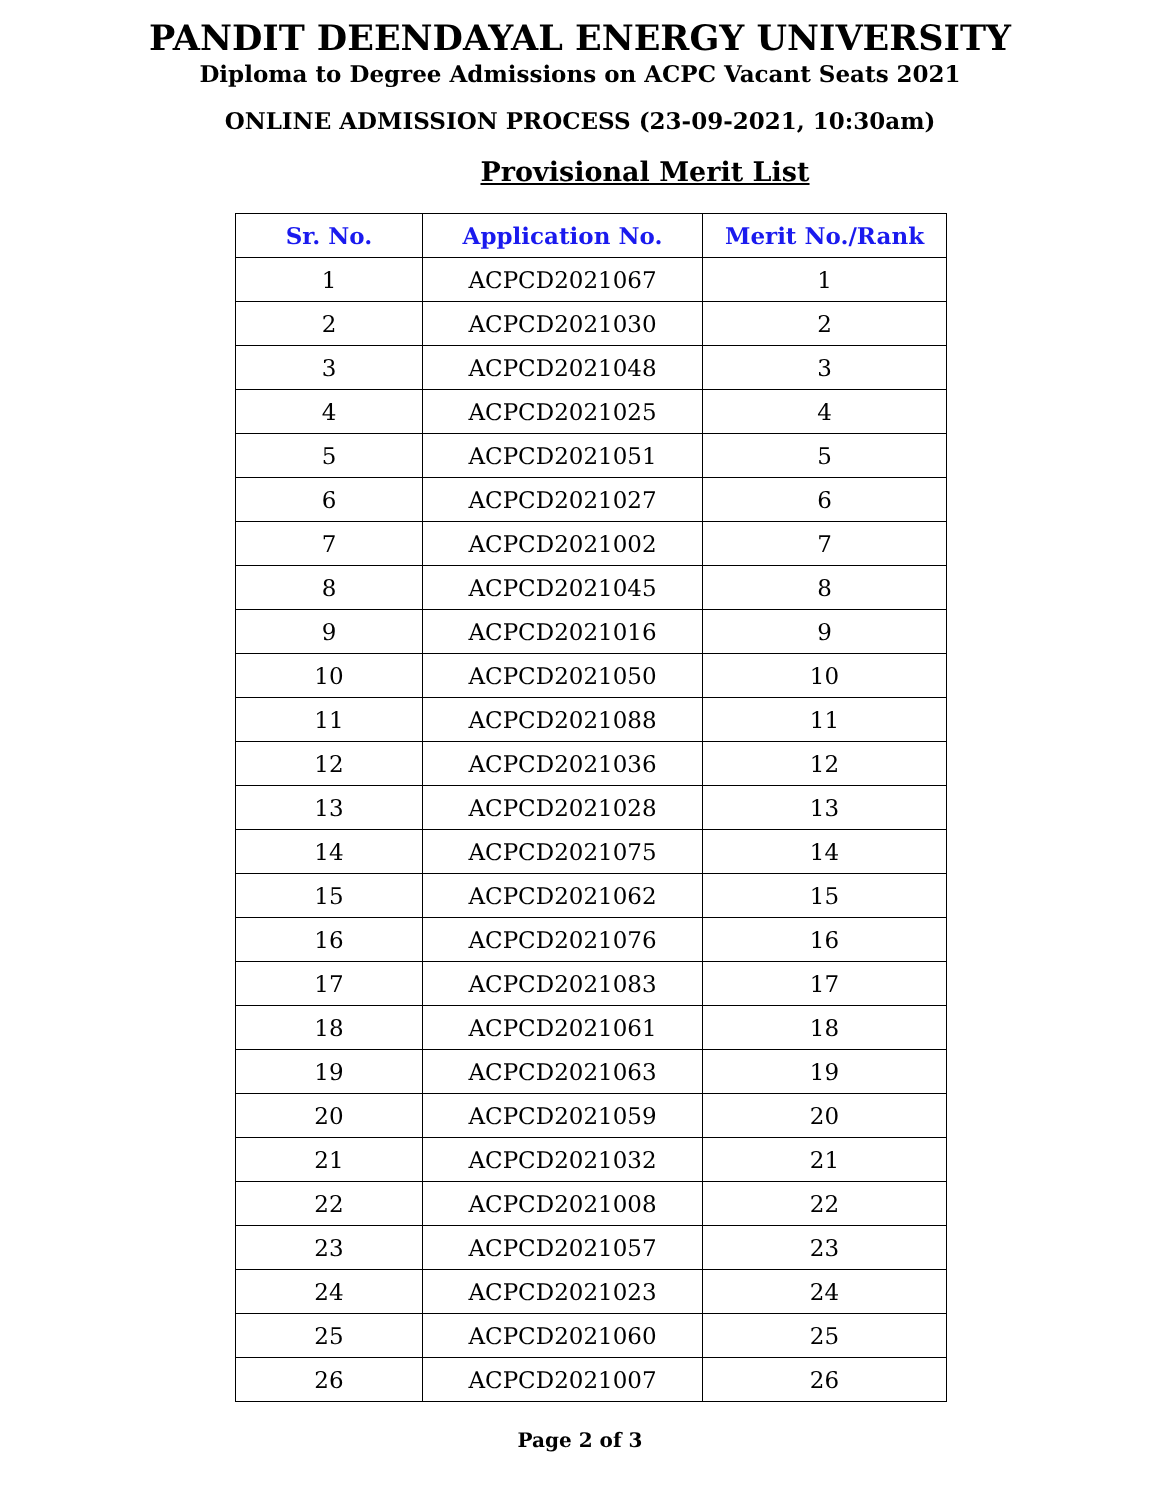PANDIT DEENDAYAL ENERGY UNIVERSITY
Diploma to Degree Admissions on ACPC Vacant Seats 2021
ONLINE ADMISSION PROCESS (23-09-2021, 10:30am)
Provisional Merit List
| Sr. No. | Application No. | Merit No./Rank |
| --- | --- | --- |
| 1 | ACPCD2021067 | 1 |
| 2 | ACPCD2021030 | 2 |
| 3 | ACPCD2021048 | 3 |
| 4 | ACPCD2021025 | 4 |
| 5 | ACPCD2021051 | 5 |
| 6 | ACPCD2021027 | 6 |
| 7 | ACPCD2021002 | 7 |
| 8 | ACPCD2021045 | 8 |
| 9 | ACPCD2021016 | 9 |
| 10 | ACPCD2021050 | 10 |
| 11 | ACPCD2021088 | 11 |
| 12 | ACPCD2021036 | 12 |
| 13 | ACPCD2021028 | 13 |
| 14 | ACPCD2021075 | 14 |
| 15 | ACPCD2021062 | 15 |
| 16 | ACPCD2021076 | 16 |
| 17 | ACPCD2021083 | 17 |
| 18 | ACPCD2021061 | 18 |
| 19 | ACPCD2021063 | 19 |
| 20 | ACPCD2021059 | 20 |
| 21 | ACPCD2021032 | 21 |
| 22 | ACPCD2021008 | 22 |
| 23 | ACPCD2021057 | 23 |
| 24 | ACPCD2021023 | 24 |
| 25 | ACPCD2021060 | 25 |
| 26 | ACPCD2021007 | 26 |
Page 2 of 3